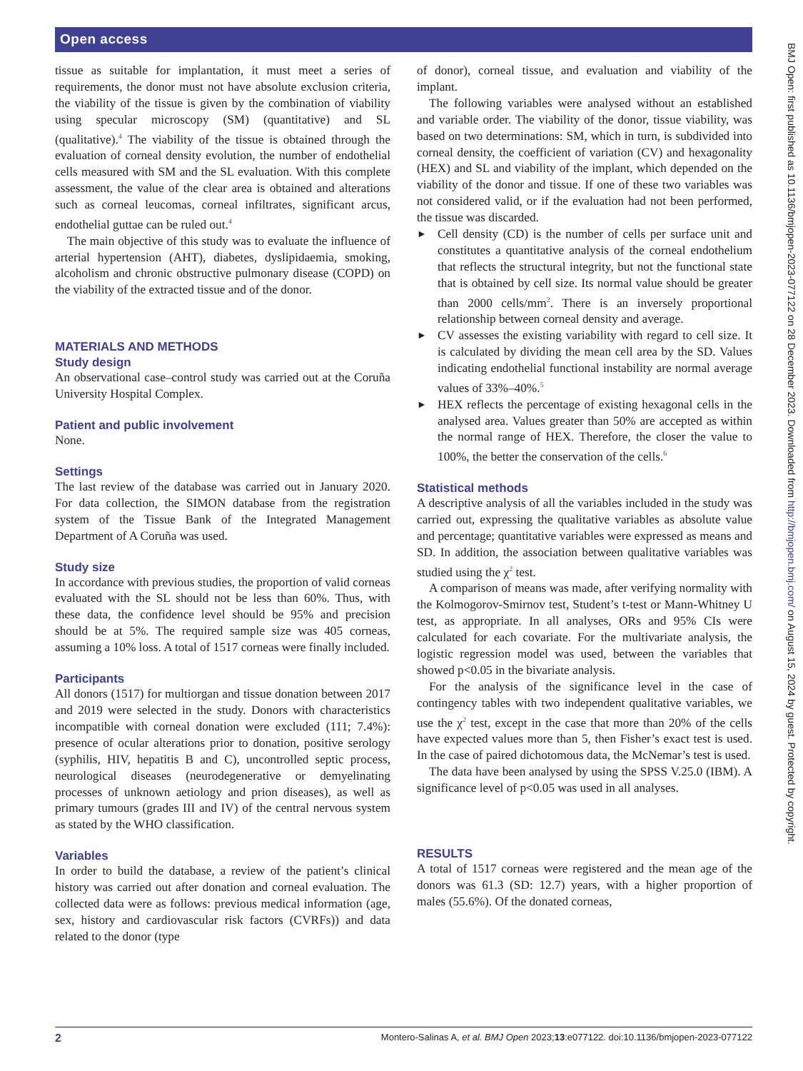Open access
BMJ Open: first published as 10.1136/bmjopen-2023-077122 on 28 December 2023. Downloaded from http://bmjopen.bmj.com/ on August 15, 2024 by guest. Protected by copyright.
tissue as suitable for implantation, it must meet a series of requirements, the donor must not have absolute exclusion criteria, the viability of the tissue is given by the combination of viability using specular microscopy (SM) (quantitative) and SL (qualitative).<sup>4</sup> The viability of the tissue is obtained through the evaluation of corneal density evolution, the number of endothelial cells measured with SM and the SL evaluation. With this complete assessment, the value of the clear area is obtained and alterations such as corneal leucomas, corneal infiltrates, significant arcus, endothelial guttae can be ruled out.<sup>4</sup>
The main objective of this study was to evaluate the influence of arterial hypertension (AHT), diabetes, dyslipidaemia, smoking, alcoholism and chronic obstructive pulmonary disease (COPD) on the viability of the extracted tissue and of the donor.
MATERIALS AND METHODS
Study design
An observational case–control study was carried out at the Coruña University Hospital Complex.
Patient and public involvement
None.
Settings
The last review of the database was carried out in January 2020. For data collection, the SIMON database from the registration system of the Tissue Bank of the Integrated Management Department of A Coruña was used.
Study size
In accordance with previous studies, the proportion of valid corneas evaluated with the SL should not be less than 60%. Thus, with these data, the confidence level should be 95% and precision should be at 5%. The required sample size was 405 corneas, assuming a 10% loss. A total of 1517 corneas were finally included.
Participants
All donors (1517) for multiorgan and tissue donation between 2017 and 2019 were selected in the study. Donors with characteristics incompatible with corneal donation were excluded (111; 7.4%): presence of ocular alterations prior to donation, positive serology (syphilis, HIV, hepatitis B and C), uncontrolled septic process, neurological diseases (neurodegenerative or demyelinating processes of unknown aetiology and prion diseases), as well as primary tumours (grades III and IV) of the central nervous system as stated by the WHO classification.
Variables
In order to build the database, a review of the patient’s clinical history was carried out after donation and corneal evaluation. The collected data were as follows: previous medical information (age, sex, history and cardiovascular risk factors (CVRFs)) and data related to the donor (type
of donor), corneal tissue, and evaluation and viability of the implant.
The following variables were analysed without an established and variable order. The viability of the donor, tissue viability, was based on two determinations: SM, which in turn, is subdivided into corneal density, the coefficient of variation (CV) and hexagonality (HEX) and SL and viability of the implant, which depended on the viability of the donor and tissue. If one of these two variables was not considered valid, or if the evaluation had not been performed, the tissue was discarded.
► Cell density (CD) is the number of cells per surface unit and constitutes a quantitative analysis of the corneal endothelium that reflects the structural integrity, but not the functional state that is obtained by cell size. Its normal value should be greater than 2000 cells/mm<sup>2</sup>. There is an inversely proportional relationship between corneal density and average.
► CV assesses the existing variability with regard to cell size. It is calculated by dividing the mean cell area by the SD. Values indicating endothelial functional instability are normal average values of 33%–40%.<sup>5</sup>
► HEX reflects the percentage of existing hexagonal cells in the analysed area. Values greater than 50% are accepted as within the normal range of HEX. Therefore, the closer the value to 100%, the better the conservation of the cells.<sup>6</sup>
Statistical methods
A descriptive analysis of all the variables included in the study was carried out, expressing the qualitative variables as absolute value and percentage; quantitative variables were expressed as means and SD. In addition, the association between qualitative variables was studied using the χ<sup>2</sup> test.
A comparison of means was made, after verifying normality with the Kolmogorov-Smirnov test, Student’s t-test or Mann-Whitney U test, as appropriate. In all analyses, ORs and 95% CIs were calculated for each covariate. For the multivariate analysis, the logistic regression model was used, between the variables that showed p<0.05 in the bivariate analysis.
For the analysis of the significance level in the case of contingency tables with two independent qualitative variables, we use the χ<sup>2</sup> test, except in the case that more than 20% of the cells have expected values more than 5, then Fisher’s exact test is used. In the case of paired dichotomous data, the McNemar’s test is used.
The data have been analysed by using the SPSS V.25.0 (IBM). A significance level of p<0.05 was used in all analyses.
RESULTS
A total of 1517 corneas were registered and the mean age of the donors was 61.3 (SD: 12.7) years, with a higher proportion of males (55.6%). Of the donated corneas,
2 Montero-Salinas A, et al. BMJ Open 2023;13:e077122. doi:10.1136/bmjopen-2023-077122